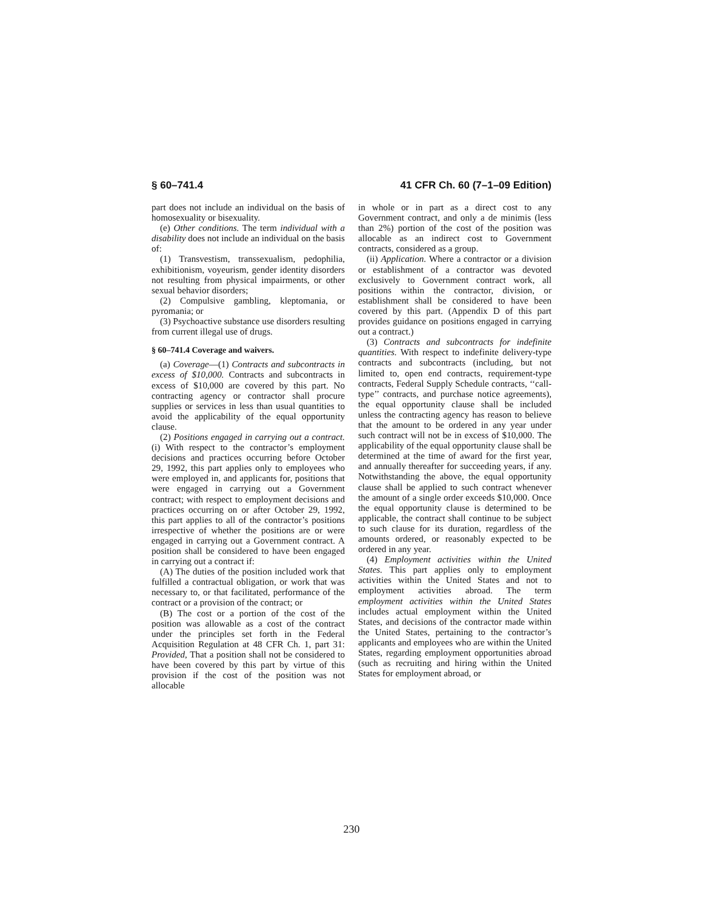§ 60–741.4 41 CFR Ch. 60 (7–1–09 Edition)
part does not include an individual on the basis of homosexuality or bisexuality.
(e) Other conditions. The term individual with a disability does not include an individual on the basis of:
(1) Transvestism, transsexualism, pedophilia, exhibitionism, voyeurism, gender identity disorders not resulting from physical impairments, or other sexual behavior disorders;
(2) Compulsive gambling, kleptomania, or pyromania; or
(3) Psychoactive substance use disorders resulting from current illegal use of drugs.
§ 60–741.4 Coverage and waivers.
(a) Coverage—(1) Contracts and subcontracts in excess of $10,000. Contracts and subcontracts in excess of $10,000 are covered by this part. No contracting agency or contractor shall procure supplies or services in less than usual quantities to avoid the applicability of the equal opportunity clause.
(2) Positions engaged in carrying out a contract. (i) With respect to the contractor’s employment decisions and practices occurring before October 29, 1992, this part applies only to employees who were employed in, and applicants for, positions that were engaged in carrying out a Government contract; with respect to employment decisions and practices occurring on or after October 29, 1992, this part applies to all of the contractor’s positions irrespective of whether the positions are or were engaged in carrying out a Government contract. A position shall be considered to have been engaged in carrying out a contract if:
(A) The duties of the position included work that fulfilled a contractual obligation, or work that was necessary to, or that facilitated, performance of the contract or a provision of the contract; or
(B) The cost or a portion of the cost of the position was allowable as a cost of the contract under the principles set forth in the Federal Acquisition Regulation at 48 CFR Ch. 1, part 31: Provided, That a position shall not be considered to have been covered by this part by virtue of this provision if the cost of the position was not allocable
in whole or in part as a direct cost to any Government contract, and only a de minimis (less than 2%) portion of the cost of the position was allocable as an indirect cost to Government contracts, considered as a group.
(ii) Application. Where a contractor or a division or establishment of a contractor was devoted exclusively to Government contract work, all positions within the contractor, division, or establishment shall be considered to have been covered by this part. (Appendix D of this part provides guidance on positions engaged in carrying out a contract.)
(3) Contracts and subcontracts for indefinite quantities. With respect to indefinite delivery-type contracts and subcontracts (including, but not limited to, open end contracts, requirement-type contracts, Federal Supply Schedule contracts, ‘‘call-type’’ contracts, and purchase notice agreements), the equal opportunity clause shall be included unless the contracting agency has reason to believe that the amount to be ordered in any year under such contract will not be in excess of $10,000. The applicability of the equal opportunity clause shall be determined at the time of award for the first year, and annually thereafter for succeeding years, if any. Notwithstanding the above, the equal opportunity clause shall be applied to such contract whenever the amount of a single order exceeds $10,000. Once the equal opportunity clause is determined to be applicable, the contract shall continue to be subject to such clause for its duration, regardless of the amounts ordered, or reasonably expected to be ordered in any year.
(4) Employment activities within the United States. This part applies only to employment activities within the United States and not to employment activities abroad. The term employment activities within the United States includes actual employment within the United States, and decisions of the contractor made within the United States, pertaining to the contractor’s applicants and employees who are within the United States, regarding employment opportunities abroad (such as recruiting and hiring within the United States for employment abroad, or
230